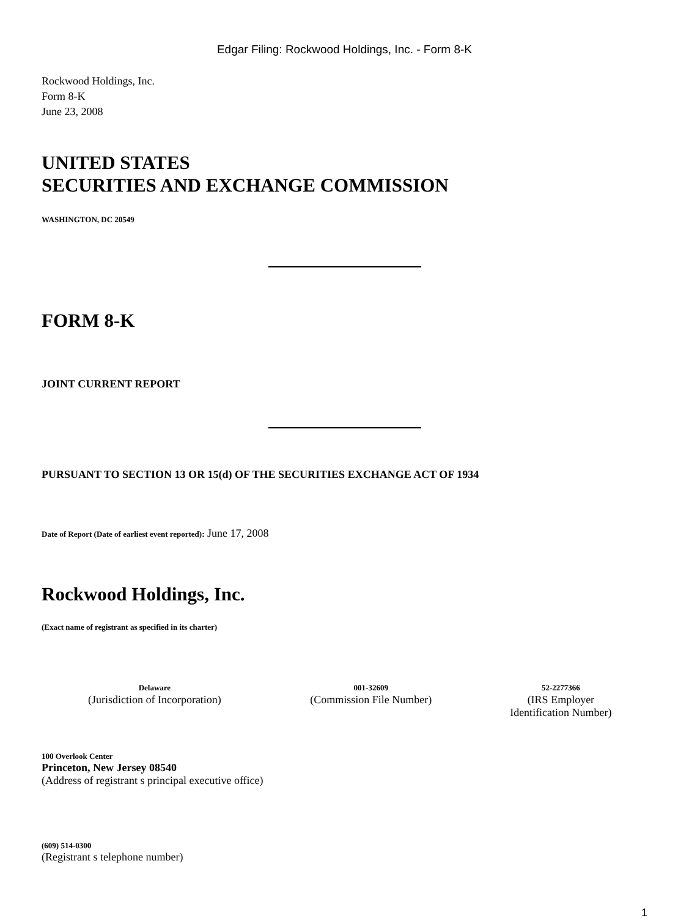Edgar Filing: Rockwood Holdings, Inc. - Form 8-K
Rockwood Holdings, Inc.
Form 8-K
June 23, 2008
UNITED STATES
SECURITIES AND EXCHANGE COMMISSION
WASHINGTON, DC 20549
FORM 8-K
JOINT CURRENT REPORT
PURSUANT TO SECTION 13 OR 15(d) OF THE SECURITIES EXCHANGE ACT OF 1934
Date of Report (Date of earliest event reported): June 17, 2008
Rockwood Holdings, Inc.
(Exact name of registrant as specified in its charter)
| Delaware (Jurisdiction of Incorporation) | 001-32609 (Commission File Number) | 52-2277366 (IRS Employer Identification Number) |
100 Overlook Center
Princeton, New Jersey 08540
(Address of registrant s principal executive office)
(609) 514-0300
(Registrant s telephone number)
1